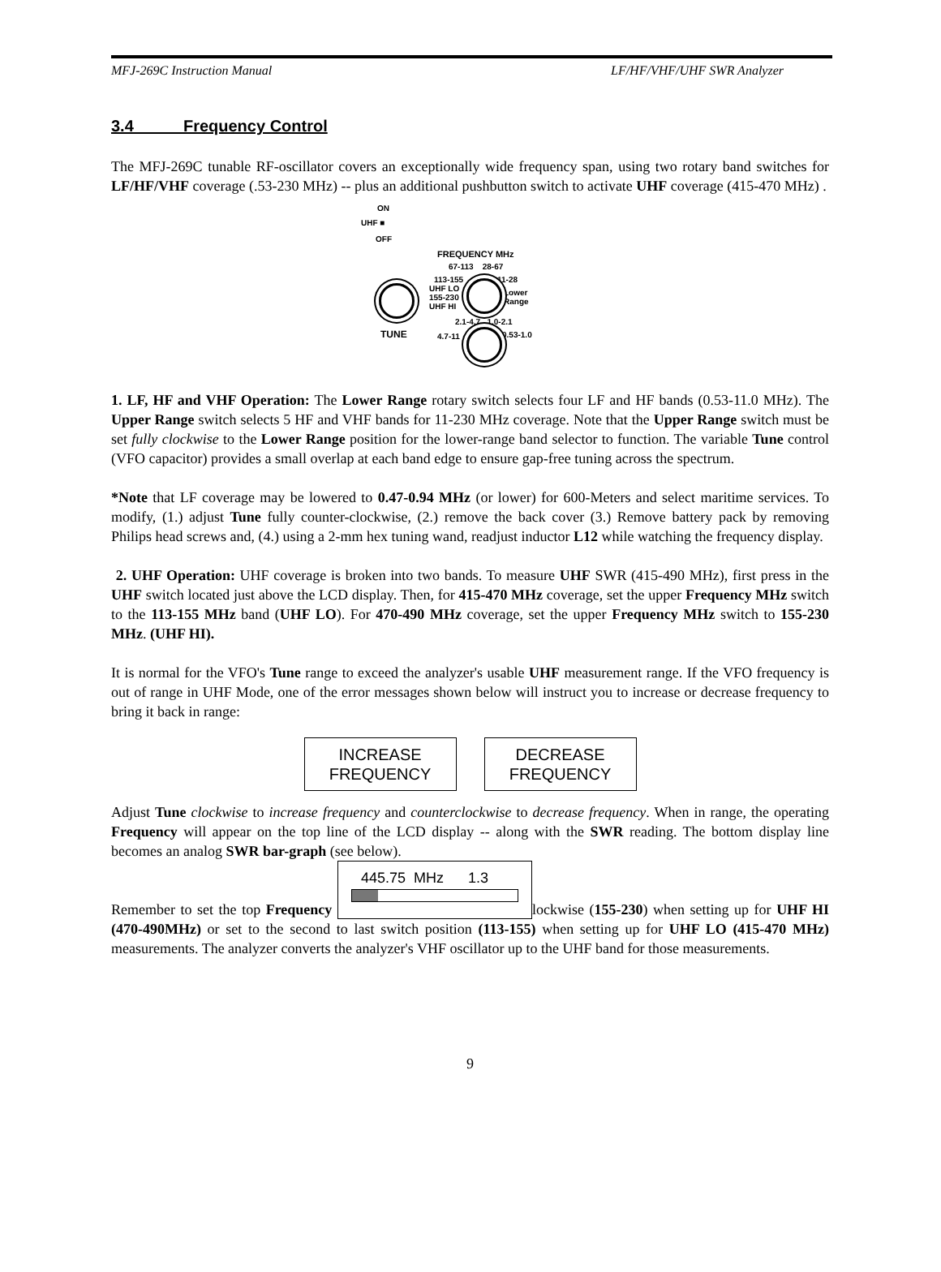MFJ-269C Instruction Manual LF/HF/VHF/UHF SWR Analyzer
3.4 Frequency Control
The MFJ-269C tunable RF-oscillator covers an exceptionally wide frequency span, using two rotary band switches for LF/HF/VHF coverage (.53-230 MHz) -- plus an additional pushbutton switch to activate UHF coverage (415-470 MHz) .
ON
UHF ■
OFF
FREQUENCY MHz
67-113 28-67
113-155 11-28
UHF LO
155-230
UHF HI
Lower
Range
2.1-4.7 1.0-2.1
4.7-11 0.53-1.0 TUNE
1. LF, HF and VHF Operation: The Lower Range rotary switch selects four LF and HF bands (0.53-11.0 MHz). The Upper Range switch selects 5 HF and VHF bands for 11-230 MHz coverage. Note that the Upper Range switch must be set fully clockwise to the Lower Range position for the lower-range band selector to function. The variable Tune control (VFO capacitor) provides a small overlap at each band edge to ensure gap-free tuning across the spectrum.
*Note that LF coverage may be lowered to 0.47-0.94 MHz (or lower) for 600-Meters and select maritime services. To modify, (1.) adjust Tune fully counter-clockwise, (2.) remove the back cover (3.) Remove battery pack by removing Philips head screws and, (4.) using a 2-mm hex tuning wand, readjust inductor L12 while watching the frequency display.
2. UHF Operation: UHF coverage is broken into two bands. To measure UHF SWR (415-490 MHz), first press in the UHF switch located just above the LCD display. Then, for 415-470 MHz coverage, set the upper Frequency MHz switch to the 113-155 MHz band (UHF LO). For 470-490 MHz coverage, set the upper Frequency MHz switch to 155-230 MHz. (UHF HI).
It is normal for the VFO's Tune range to exceed the analyzer's usable UHF measurement range. If the VFO frequency is out of range in UHF Mode, one of the error messages shown below will instruct you to increase or decrease frequency to bring it back in range:
INCREASE
FREQUENCY
DECREASE
FREQUENCY
Adjust Tune clockwise to increase frequency and counterclockwise to decrease frequency. When in range, the operating Frequency will appear on the top line of the LCD display -- along with the SWR reading. The bottom display line becomes an analog SWR bar-graph (see below).
Remember to set the top Frequency 445.75 MHz 1.3 lockwise (155-230) when setting up for UHF HI (470-490MHz) or set to the second to last switch position (113-155) when setting up for UHF LO (415-470 MHz) measurements. The analyzer converts the analyzer's VHF oscillator up to the UHF band for those measurements.
9